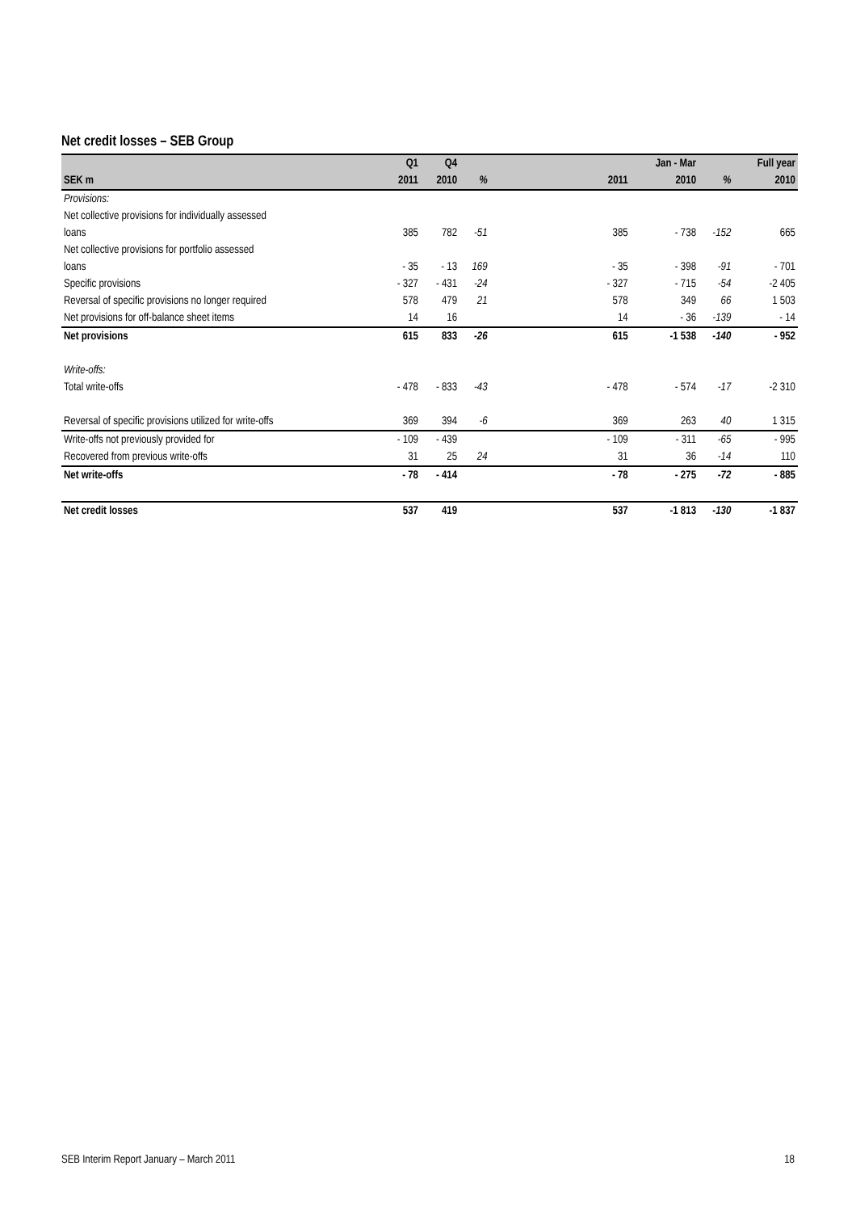Net credit losses – SEB Group
| | Q1 | Q4 | | | | Jan - Mar | | Full year |
| --- | --- | --- | --- | --- | --- | --- | --- | --- |
| SEK m | 2011 | 2010 | % | | 2011 | 2010 | % | 2010 |
| Provisions: | | | | | | | | |
| Net collective provisions for individually assessed | | | | | | | | |
| loans | 385 | 782 | -51 | | 385 | - 738 | -152 | 665 |
| Net collective provisions for portfolio assessed | | | | | | | | |
| loans | - 35 | - 13 | 169 | | - 35 | - 398 | -91 | - 701 |
| Specific provisions | - 327 | - 431 | -24 | | - 327 | - 715 | -54 | -2 405 |
| Reversal of specific provisions no longer required | 578 | 479 | 21 | | 578 | 349 | 66 | 1 503 |
| Net provisions for off-balance sheet items | 14 | 16 | | | 14 | - 36 | -139 | - 14 |
| Net provisions | 615 | 833 | -26 | | 615 | -1 538 | -140 | - 952 |
| Write-offs: | | | | | | | | |
| Total write-offs | - 478 | - 833 | -43 | | - 478 | - 574 | -17 | -2 310 |
| Reversal of specific provisions utilized for write-offs | 369 | 394 | -6 | | 369 | 263 | 40 | 1 315 |
| Write-offs not previously provided for | - 109 | - 439 | | | - 109 | - 311 | -65 | - 995 |
| Recovered from previous write-offs | 31 | 25 | 24 | | 31 | 36 | -14 | 110 |
| Net write-offs | - 78 | - 414 | | | - 78 | - 275 | -72 | - 885 |
| Net credit losses | 537 | 419 | | | 537 | -1 813 | -130 | -1 837 |
SEB Interim Report January – March 2011 18